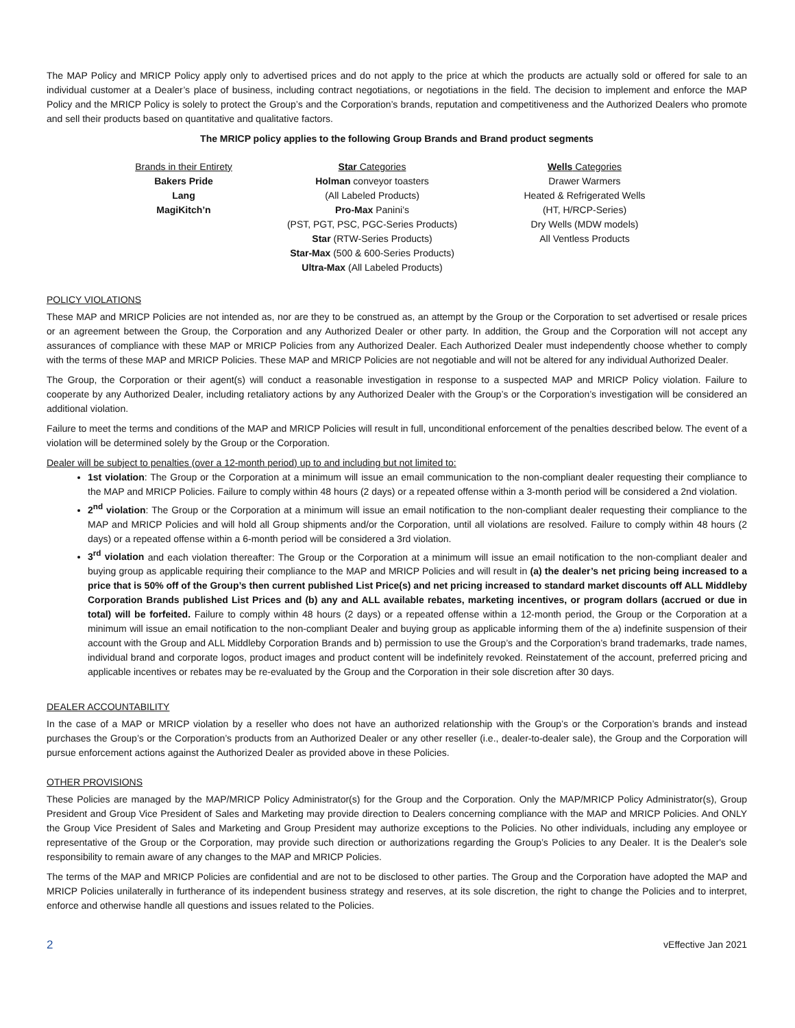The MAP Policy and MRICP Policy apply only to advertised prices and do not apply to the price at which the products are actually sold or offered for sale to an individual customer at a Dealer’s place of business, including contract negotiations, or negotiations in the field. The decision to implement and enforce the MAP Policy and the MRICP Policy is solely to protect the Group’s and the Corporation’s brands, reputation and competitiveness and the Authorized Dealers who promote and sell their products based on quantitative and qualitative factors.
The MRICP policy applies to the following Group Brands and Brand product segments
Brands in their Entirety
Bakers Pride
Lang
MagiKitch’n
Star Categories
Holman conveyor toasters
(All Labeled Products)
Pro-Max Panini’s
(PST, PGT, PSC, PGC-Series Products)
Star (RTW-Series Products)
Star-Max (500 & 600-Series Products)
Ultra-Max (All Labeled Products)
Wells Categories
Drawer Warmers
Heated & Refrigerated Wells
(HT, H/RCP-Series)
Dry Wells (MDW models)
All Ventless Products
POLICY VIOLATIONS
These MAP and MRICP Policies are not intended as, nor are they to be construed as, an attempt by the Group or the Corporation to set advertised or resale prices or an agreement between the Group, the Corporation and any Authorized Dealer or other party. In addition, the Group and the Corporation will not accept any assurances of compliance with these MAP or MRICP Policies from any Authorized Dealer. Each Authorized Dealer must independently choose whether to comply with the terms of these MAP and MRICP Policies. These MAP and MRICP Policies are not negotiable and will not be altered for any individual Authorized Dealer.
The Group, the Corporation or their agent(s) will conduct a reasonable investigation in response to a suspected MAP and MRICP Policy violation. Failure to cooperate by any Authorized Dealer, including retaliatory actions by any Authorized Dealer with the Group’s or the Corporation’s investigation will be considered an additional violation.
Failure to meet the terms and conditions of the MAP and MRICP Policies will result in full, unconditional enforcement of the penalties described below. The event of a violation will be determined solely by the Group or the Corporation.
Dealer will be subject to penalties (over a 12-month period) up to and including but not limited to:
1st violation: The Group or the Corporation at a minimum will issue an email communication to the non-compliant dealer requesting their compliance to the MAP and MRICP Policies. Failure to comply within 48 hours (2 days) or a repeated offense within a 3-month period will be considered a 2nd violation.
2<sup>nd</sup> violation: The Group or the Corporation at a minimum will issue an email notification to the non-compliant dealer requesting their compliance to the MAP and MRICP Policies and will hold all Group shipments and/or the Corporation, until all violations are resolved. Failure to comply within 48 hours (2 days) or a repeated offense within a 6-month period will be considered a 3rd violation.
3<sup>rd</sup> violation and each violation thereafter: The Group or the Corporation at a minimum will issue an email notification to the non-compliant dealer and buying group as applicable requiring their compliance to the MAP and MRICP Policies and will result in (a) the dealer’s net pricing being increased to a price that is 50% off of the Group’s then current published List Price(s) and net pricing increased to standard market discounts off ALL Middleby Corporation Brands published List Prices and (b) any and ALL available rebates, marketing incentives, or program dollars (accrued or due in total) will be forfeited. Failure to comply within 48 hours (2 days) or a repeated offense within a 12-month period, the Group or the Corporation at a minimum will issue an email notification to the non-compliant Dealer and buying group as applicable informing them of the a) indefinite suspension of their account with the Group and ALL Middleby Corporation Brands and b) permission to use the Group’s and the Corporation’s brand trademarks, trade names, individual brand and corporate logos, product images and product content will be indefinitely revoked. Reinstatement of the account, preferred pricing and applicable incentives or rebates may be re-evaluated by the Group and the Corporation in their sole discretion after 30 days.
DEALER ACCOUNTABILITY
In the case of a MAP or MRICP violation by a reseller who does not have an authorized relationship with the Group’s or the Corporation’s brands and instead purchases the Group’s or the Corporation’s products from an Authorized Dealer or any other reseller (i.e., dealer-to-dealer sale), the Group and the Corporation will pursue enforcement actions against the Authorized Dealer as provided above in these Policies.
OTHER PROVISIONS
These Policies are managed by the MAP/MRICP Policy Administrator(s) for the Group and the Corporation. Only the MAP/MRICP Policy Administrator(s), Group President and Group Vice President of Sales and Marketing may provide direction to Dealers concerning compliance with the MAP and MRICP Policies. And ONLY the Group Vice President of Sales and Marketing and Group President may authorize exceptions to the Policies. No other individuals, including any employee or representative of the Group or the Corporation, may provide such direction or authorizations regarding the Group’s Policies to any Dealer. It is the Dealer's sole responsibility to remain aware of any changes to the MAP and MRICP Policies.
The terms of the MAP and MRICP Policies are confidential and are not to be disclosed to other parties. The Group and the Corporation have adopted the MAP and MRICP Policies unilaterally in furtherance of its independent business strategy and reserves, at its sole discretion, the right to change the Policies and to interpret, enforce and otherwise handle all questions and issues related to the Policies.
2 vEffective Jan 2021